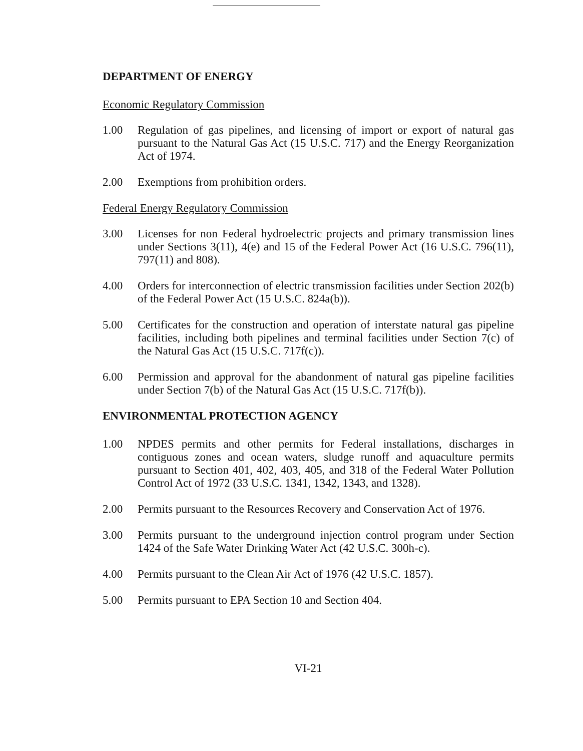DEPARTMENT OF ENERGY
Economic Regulatory Commission
1.00 Regulation of gas pipelines, and licensing of import or export of natural gas pursuant to the Natural Gas Act (15 U.S.C. 717) and the Energy Reorganization Act of 1974.
2.00 Exemptions from prohibition orders.
Federal Energy Regulatory Commission
3.00 Licenses for non Federal hydroelectric projects and primary transmission lines under Sections 3(11), 4(e) and 15 of the Federal Power Act (16 U.S.C. 796(11), 797(11) and 808).
4.00 Orders for interconnection of electric transmission facilities under Section 202(b) of the Federal Power Act (15 U.S.C. 824a(b)).
5.00 Certificates for the construction and operation of interstate natural gas pipeline facilities, including both pipelines and terminal facilities under Section 7(c) of the Natural Gas Act (15 U.S.C. 717f(c)).
6.00 Permission and approval for the abandonment of natural gas pipeline facilities under Section 7(b) of the Natural Gas Act (15 U.S.C. 717f(b)).
ENVIRONMENTAL PROTECTION AGENCY
1.00 NPDES permits and other permits for Federal installations, discharges in contiguous zones and ocean waters, sludge runoff and aquaculture permits pursuant to Section 401, 402, 403, 405, and 318 of the Federal Water Pollution Control Act of 1972 (33 U.S.C. 1341, 1342, 1343, and 1328).
2.00 Permits pursuant to the Resources Recovery and Conservation Act of 1976.
3.00 Permits pursuant to the underground injection control program under Section 1424 of the Safe Water Drinking Water Act (42 U.S.C. 300h-c).
4.00 Permits pursuant to the Clean Air Act of 1976 (42 U.S.C. 1857).
5.00 Permits pursuant to EPA Section 10 and Section 404.
VI-21